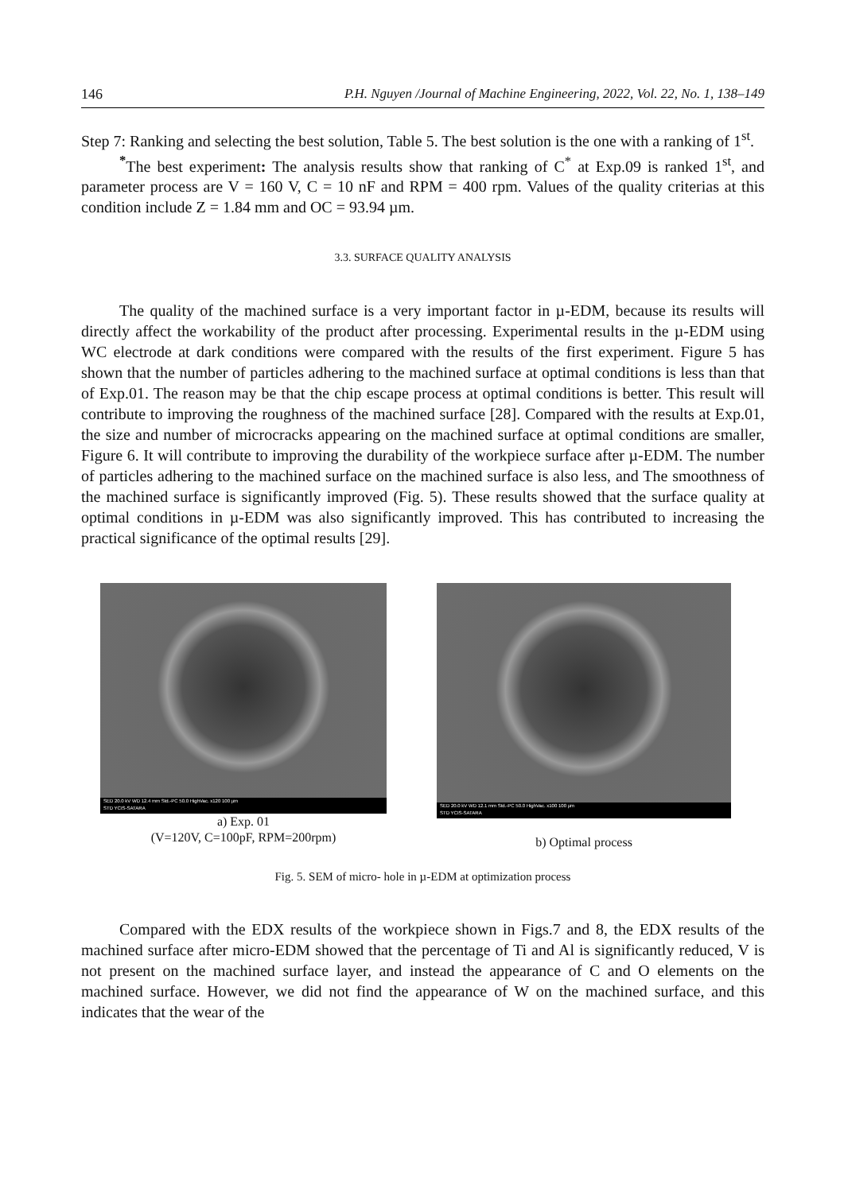146 P.H. Nguyen /Journal of Machine Engineering, 2022, Vol. 22, No. 1, 138–149
Step 7: Ranking and selecting the best solution, Table 5. The best solution is the one with a ranking of 1<sup>st</sup>.
<sup>*</sup> The best experiment: The analysis results show that ranking of C<sup>*</sup> at Exp.09 is ranked 1<sup>st</sup>, and parameter process are V = 160 V, C = 10 nF and RPM = 400 rpm. Values of the quality criterias at this condition include Z = 1.84 mm and OC = 93.94 µm.
3.3. SURFACE QUALITY ANALYSIS
The quality of the machined surface is a very important factor in µ-EDM, because its results will directly affect the workability of the product after processing. Experimental results in the µ-EDM using WC electrode at dark conditions were compared with the results of the first experiment. Figure 5 has shown that the number of particles adhering to the machined surface at optimal conditions is less than that of Exp.01. The reason may be that the chip escape process at optimal conditions is better. This result will contribute to improving the roughness of the machined surface [28]. Compared with the results at Exp.01, the size and number of microcracks appearing on the machined surface at optimal conditions are smaller, Figure 6. It will contribute to improving the durability of the workpiece surface after µ-EDM. The number of particles adhering to the machined surface on the machined surface is also less, and The smoothness of the machined surface is significantly improved (Fig. 5). These results showed that the surface quality at optimal conditions in µ-EDM was also significantly improved. This has contributed to increasing the practical significance of the optimal results [29].
SED 20.0 kV WD 12.4 mm Std.-PC 50.0 HighVac. x120 100 µm
STD YCIS-SATARA
a) Exp. 01
(V=120V, C=100pF, RPM=200rpm)
SED 20.0 kV WD 12.1 mm Std.-PC 50.0 HighVac. x100 100 µm
STD YCIS-SATARA
b) Optimal process
Fig. 5. SEM of micro- hole in µ-EDM at optimization process
Compared with the EDX results of the workpiece shown in Figs.7 and 8, the EDX results of the machined surface after micro-EDM showed that the percentage of Ti and Al is significantly reduced, V is not present on the machined surface layer, and instead the appearance of C and O elements on the machined surface. However, we did not find the appearance of W on the machined surface, and this indicates that the wear of the